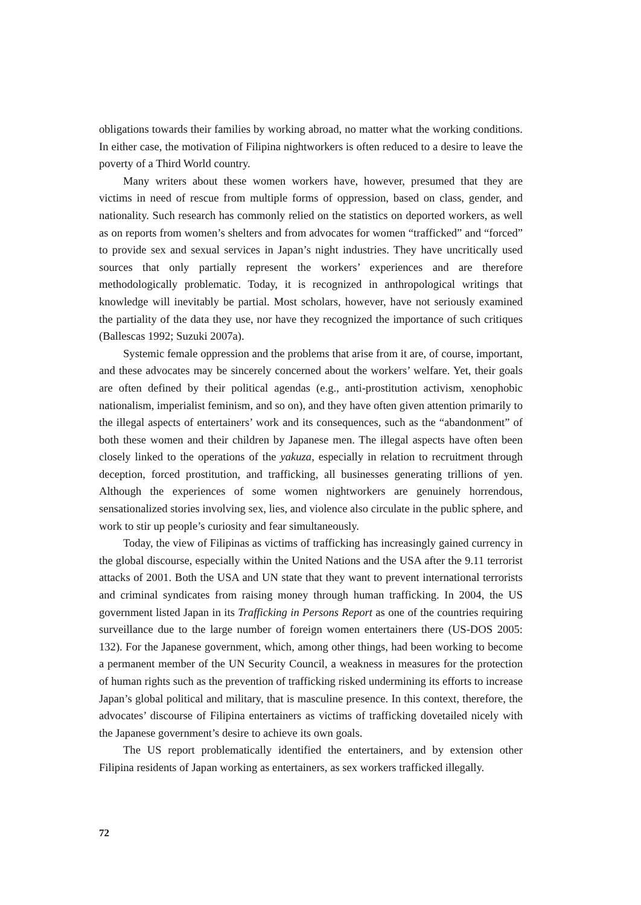obligations towards their families by working abroad, no matter what the working con­ditions. In either case, the motivation of Filipina nightworkers is often reduced to a desire to leave the poverty of a Third World country.
Many writers about these women workers have, however, presumed that they are victims in need of rescue from multiple forms of oppression, based on class, gender, and nationality. Such research has commonly relied on the statistics on deported workers, as well as on reports from women’s shelters and from advocates for women “trafficked” and “forced” to provide sex and sexual services in Japan’s night industries. They have uncritically used sources that only partially represent the workers’ experiences and are therefore methodologically problematic. Today, it is recognized in anthropological writings that knowledge will inevitably be partial. Most scholars, however, have not seriously examined the partiality of the data they use, nor have they recognized the importance of such critiques (Ballescas 1992; Suzuki 2007a).
Systemic female oppression and the problems that arise from it are, of course, important, and these advocates may be sincerely concerned about the workers’ welfare. Yet, their goals are often defined by their political agendas (e.g., anti-prostitution activ­ism, xenophobic nationalism, imperialist feminism, and so on), and they have often given attention primarily to the illegal aspects of entertainers’ work and its conse­quences, such as the “abandonment” of both these women and their children by Japa­nese men. The illegal aspects have often been closely linked to the operations of the yakuza, especially in relation to recruitment through deception, forced prostitution, and trafficking, all businesses generating trillions of yen. Although the experiences of some women nightworkers are genuinely horrendous, sensationalized stories involving sex, lies, and violence also circulate in the public sphere, and work to stir up people’s curios­ity and fear simultaneously.
Today, the view of Filipinas as victims of trafficking has increasingly gained cur­rency in the global discourse, especially within the United Nations and the USA after the 9.11 terrorist attacks of 2001. Both the USA and UN state that they want to prevent international terrorists and criminal syndicates from raising money through human traf­ficking. In 2004, the US government listed Japan in its Trafficking in Persons Report as one of the countries requiring surveillance due to the large number of foreign women entertainers there (US-DOS 2005: 132). For the Japanese government, which, among other things, had been working to become a permanent member of the UN Security Council, a weakness in measures for the protection of human rights such as the preven­tion of trafficking risked undermining its efforts to increase Japan’s global political and military, that is masculine presence. In this context, therefore, the advocates’ discourse of Filipina entertainers as victims of trafficking dovetailed nicely with the Japanese government’s desire to achieve its own goals.
The US report problematically identified the entertainers, and by extension other Filipina residents of Japan working as entertainers, as sex workers trafficked illegally.
72